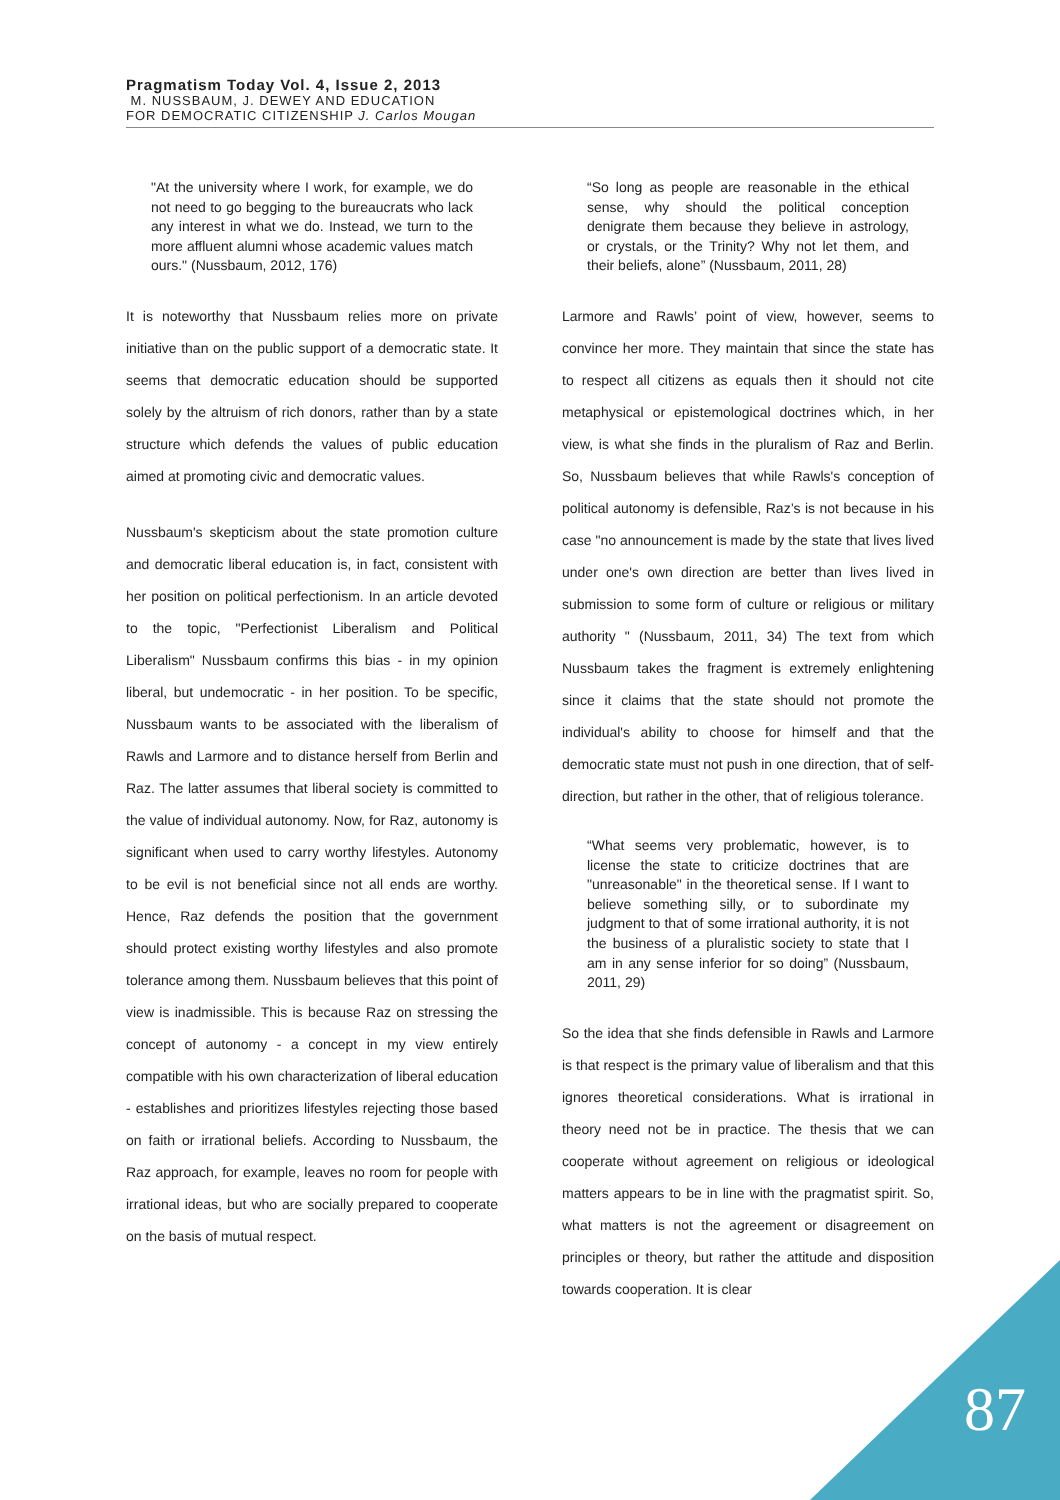Pragmatism Today Vol. 4, Issue 2, 2013
M. NUSSBAUM, J. DEWEY AND EDUCATION
FOR DEMOCRATIC CITIZENSHIP J. Carlos Mougan
"At the university where I work, for example, we do not need to go begging to the bureaucrats who lack any interest in what we do. Instead, we turn to the more affluent alumni whose academic values match ours." (Nussbaum, 2012, 176)
It is noteworthy that Nussbaum relies more on private initiative than on the public support of a democratic state. It seems that democratic education should be supported solely by the altruism of rich donors, rather than by a state structure which defends the values of public education aimed at promoting civic and democratic values.
Nussbaum's skepticism about the state promotion culture and democratic liberal education is, in fact, consistent with her position on political perfectionism. In an article devoted to the topic, "Perfectionist Liberalism and Political Liberalism" Nussbaum confirms this bias - in my opinion liberal, but undemocratic - in her position. To be specific, Nussbaum wants to be associated with the liberalism of Rawls and Larmore and to distance herself from Berlin and Raz. The latter assumes that liberal society is committed to the value of individual autonomy. Now, for Raz, autonomy is significant when used to carry worthy lifestyles. Autonomy to be evil is not beneficial since not all ends are worthy. Hence, Raz defends the position that the government should protect existing worthy lifestyles and also promote tolerance among them. Nussbaum believes that this point of view is inadmissible. This is because Raz on stressing the concept of autonomy - a concept in my view entirely compatible with his own characterization of liberal education - establishes and prioritizes lifestyles rejecting those based on faith or irrational beliefs. According to Nussbaum, the Raz approach, for example, leaves no room for people with irrational ideas, but who are socially prepared to cooperate on the basis of mutual respect.
“So long as people are reasonable in the ethical sense, why should the political conception denigrate them because they believe in astrology, or crystals, or the Trinity? Why not let them, and their beliefs, alone” (Nussbaum, 2011, 28)
Larmore and Rawls’ point of view, however, seems to convince her more. They maintain that since the state has to respect all citizens as equals then it should not cite metaphysical or epistemological doctrines which, in her view, is what she finds in the pluralism of Raz and Berlin. So, Nussbaum believes that while Rawls's conception of political autonomy is defensible, Raz’s is not because in his case "no announcement is made by the state that lives lived under one's own direction are better than lives lived in submission to some form of culture or religious or military authority " (Nussbaum, 2011, 34) The text from which Nussbaum takes the fragment is extremely enlightening since it claims that the state should not promote the individual's ability to choose for himself and that the democratic state must not push in one direction, that of self-direction, but rather in the other, that of religious tolerance.
“What seems very problematic, however, is to license the state to criticize doctrines that are "unreasonable" in the theoretical sense. If I want to believe something silly, or to subordinate my judgment to that of some irrational authority, it is not the business of a pluralistic society to state that I am in any sense inferior for so doing” (Nussbaum, 2011, 29)
So the idea that she finds defensible in Rawls and Larmore is that respect is the primary value of liberalism and that this ignores theoretical considerations. What is irrational in theory need not be in practice. The thesis that we can cooperate without agreement on religious or ideological matters appears to be in line with the pragmatist spirit. So, what matters is not the agreement or disagreement on principles or theory, but rather the attitude and disposition towards cooperation. It is clear
87